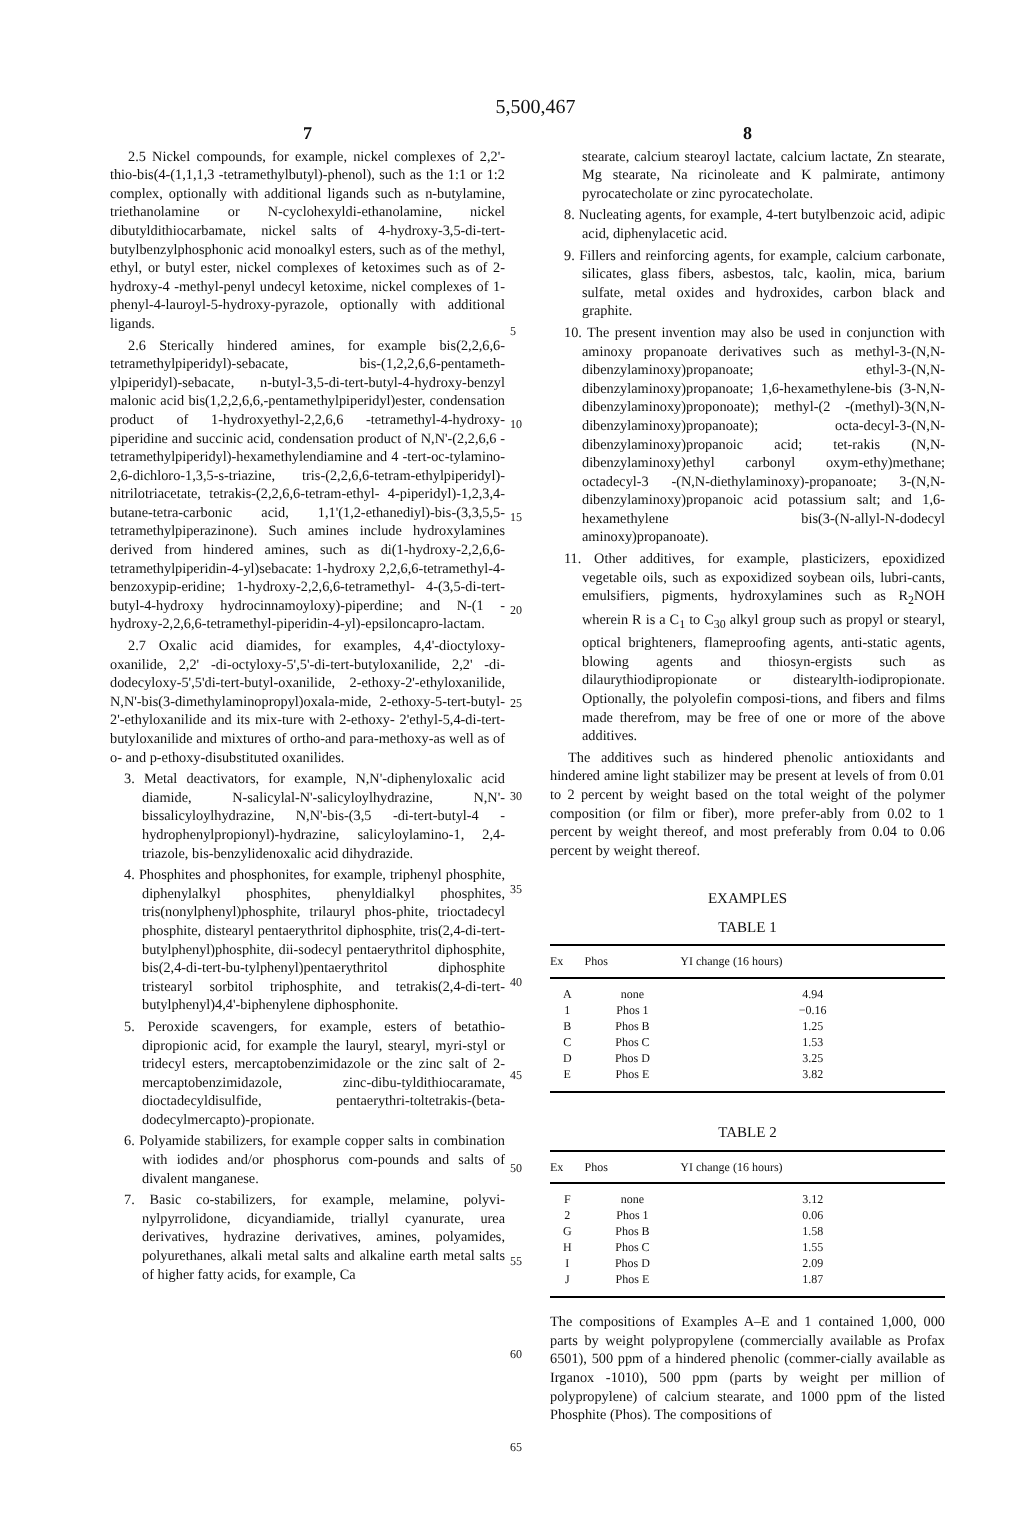5,500,467
7
2.5 Nickel compounds, for example, nickel complexes of 2,2'-thio-bis(4-(1,1,1,3 -tetramethylbutyl)-phenol), such as the 1:1 or 1:2 complex, optionally with additional ligands such as n-butylamine, triethanolamine or N-cyclohexyldi-ethanolamine, nickel dibutyldithiocarbamate, nickel salts of 4-hydroxy-3,5-di-tert-butylbenzylphosphonic acid monoalkyl esters, such as of the methyl, ethyl, or butyl ester, nickel complexes of ketoximes such as of 2-hydroxy-4 -methyl-penyl undecyl ketoxime, nickel complexes of 1-phenyl-4-lauroyl-5-hydroxy-pyrazole, optionally with additional ligands.
2.6 Sterically hindered amines, for example bis(2,2,6,6-tetramethylpiperidyl)-sebacate, bis-(1,2,2,6,6-pentameth-ylpiperidyl)-sebacate, n-butyl-3,5-di-tert-butyl-4-hydroxy-benzyl malonic acid bis(1,2,2,6,6,-pentamethylpiperidyl)ester, condensation product of 1-hydroxyethyl-2,2,6,6 -tetramethyl-4-hydroxy-piperidine and succinic acid, condensation product of N,N'-(2,2,6,6 -tetramethylpiperidyl)-hexamethylendiamine and 4 -tert-oc-tylamino-2,6-dichloro-1,3,5-s-triazine, tris-(2,2,6,6-tetram-ethylpiperidyl)-nitrilotriacetate, tetrakis-(2,2,6,6-tetram-ethyl- 4-piperidyl)-1,2,3,4-butane-tetra-carbonic acid, 1,1'(1,2-ethanediyl)-bis-(3,3,5,5-tetramethylpiperazinone). Such amines include hydroxylamines derived from hindered amines, such as di(1-hydroxy-2,2,6,6-tetramethylpiperidin-4-yl)sebacate: 1-hydroxy 2,2,6,6-tetramethyl-4-benzoxypip-eridine; 1-hydroxy-2,2,6,6-tetramethyl- 4-(3,5-di-tert-butyl-4-hydroxy hydrocinnamoyloxy)-piperdine; and N-(1 -hydroxy-2,2,6,6-tetramethyl-piperidin-4-yl)-epsiloncapro-lactam.
2.7 Oxalic acid diamides, for examples, 4,4'-dioctyloxy-oxanilide, 2,2' -di-octyloxy-5',5'-di-tert-butyloxanilide, 2,2' -di-dodecyloxy-5',5'di-tert-butyl-oxanilide, 2-ethoxy-2'-ethyloxanilide, N,N'-bis(3-dimethylaminopropyl)oxala-mide, 2-ethoxy-5-tert-butyl-2'-ethyloxanilide and its mix-ture with 2-ethoxy- 2'ethyl-5,4-di-tert-butyloxanilide and mixtures of ortho-and para-methoxy-as well as of o- and p-ethoxy-disubstituted oxanilides.
3. Metal deactivators, for example, N,N'-diphenyloxalic acid diamide, N-salicylal-N'-salicyloylhydrazine, N,N'-bissalicyloylhydrazine, N,N'-bis-(3,5 -di-tert-butyl-4 -hydrophenylpropionyl)-hydrazine, salicyloylamino-1, 2,4-triazole, bis-benzylidenoxalic acid dihydrazide.
4. Phosphites and phosphonites, for example, triphenyl phosphite, diphenylalkyl phosphites, phenyldialkyl phosphites, tris(nonylphenyl)phosphite, trilauryl phos-phite, trioctadecyl phosphite, distearyl pentaerythritol diphosphite, tris(2,4-di-tert-butylphenyl)phosphite, dii-sodecyl pentaerythritol diphosphite, bis(2,4-di-tert-bu-tylphenyl)pentaerythritol diphosphite tristearyl sorbitol triphosphite, and tetrakis(2,4-di-tert-butylphenyl)4,4'-biphenylene diphosphonite.
5. Peroxide scavengers, for example, esters of betathio-dipropionic acid, for example the lauryl, stearyl, myri-styl or tridecyl esters, mercaptobenzimidazole or the zinc salt of 2-mercaptobenzimidazole, zinc-dibu-tyldithiocaramate, dioctadecyldisulfide, pentaerythri-toltetrakis-(beta-dodecylmercapto)-propionate.
6. Polyamide stabilizers, for example copper salts in combination with iodides and/or phosphorus com-pounds and salts of divalent manganese.
7. Basic co-stabilizers, for example, melamine, polyvi-nylpyrrolidone, dicyandiamide, triallyl cyanurate, urea derivatives, hydrazine derivatives, amines, polyamides, polyurethanes, alkali metal salts and alkaline earth metal salts of higher fatty acids, for example, Ca
5
10
15
20
25
30
35
40
45
50
55
60
65
8
stearate, calcium stearoyl lactate, calcium lactate, Zn stearate, Mg stearate, Na ricinoleate and K palmirate, antimony pyrocatecholate or zinc pyrocatecholate.
8. Nucleating agents, for example, 4-tert butylbenzoic acid, adipic acid, diphenylacetic acid.
9. Fillers and reinforcing agents, for example, calcium carbonate, silicates, glass fibers, asbestos, talc, kaolin, mica, barium sulfate, metal oxides and hydroxides, carbon black and graphite.
10. The present invention may also be used in conjunction with aminoxy propanoate derivatives such as methyl-3-(N,N-dibenzylaminoxy)propanoate; ethyl-3-(N,N-dibenzylaminoxy)propanoate; 1,6-hexamethylene-bis (3-N,N-dibenzylaminoxy)proponoate); methyl-(2 -(methyl)-3(N,N-dibenzylaminoxy)propanoate); octa-decyl-3-(N,N-dibenzylaminoxy)propanoic acid; tet-rakis (N,N-dibenzylaminoxy)ethyl carbonyl oxym-ethy)methane; octadecyl-3 -(N,N-diethylaminoxy)-propanoate; 3-(N,N-dibenzylaminoxy)propanoic acid potassium salt; and 1,6-hexamethylene bis(3-(N-allyl-N-dodecyl aminoxy)propanoate).
11. Other additives, for example, plasticizers, epoxidized vegetable oils, such as expoxidized soybean oils, lubri-cants, emulsifiers, pigments, hydroxylamines such as R<sub>2</sub>NOH wherein R is a C<sub>1</sub> to C<sub>30</sub> alkyl group such as propyl or stearyl, optical brighteners, flameproofing agents, anti-static agents, blowing agents and thiosyn-ergists such as dilaurythiodipropionate or distearylth-iodipropionate. Optionally, the polyolefin composi-tions, and fibers and films made therefrom, may be free of one or more of the above additives.
The additives such as hindered phenolic antioxidants and hindered amine light stabilizer may be present at levels of from 0.01 to 2 percent by weight based on the total weight of the polymer composition (or film or fiber), more prefer-ably from 0.02 to 1 percent by weight thereof, and most preferably from 0.04 to 0.06 percent by weight thereof.
EXAMPLES
TABLE 1
| Ex | Phos | YI change (16 hours) |
| --- | --- | --- |
| A | none | 4.94 |
| 1 | Phos 1 | −0.16 |
| B | Phos B | 1.25 |
| C | Phos C | 1.53 |
| D | Phos D | 3.25 |
| E | Phos E | 3.82 |
TABLE 2
| Ex | Phos | YI change (16 hours) |
| --- | --- | --- |
| F | none | 3.12 |
| 2 | Phos 1 | 0.06 |
| G | Phos B | 1.58 |
| H | Phos C | 1.55 |
| I | Phos D | 2.09 |
| J | Phos E | 1.87 |
The compositions of Examples A–E and 1 contained 1,000, 000 parts by weight polypropylene (commercially available as Profax 6501), 500 ppm of a hindered phenolic (commer-cially available as Irganox -1010), 500 ppm (parts by weight per million of polypropylene) of calcium stearate, and 1000 ppm of the listed Phosphite (Phos). The compositions of